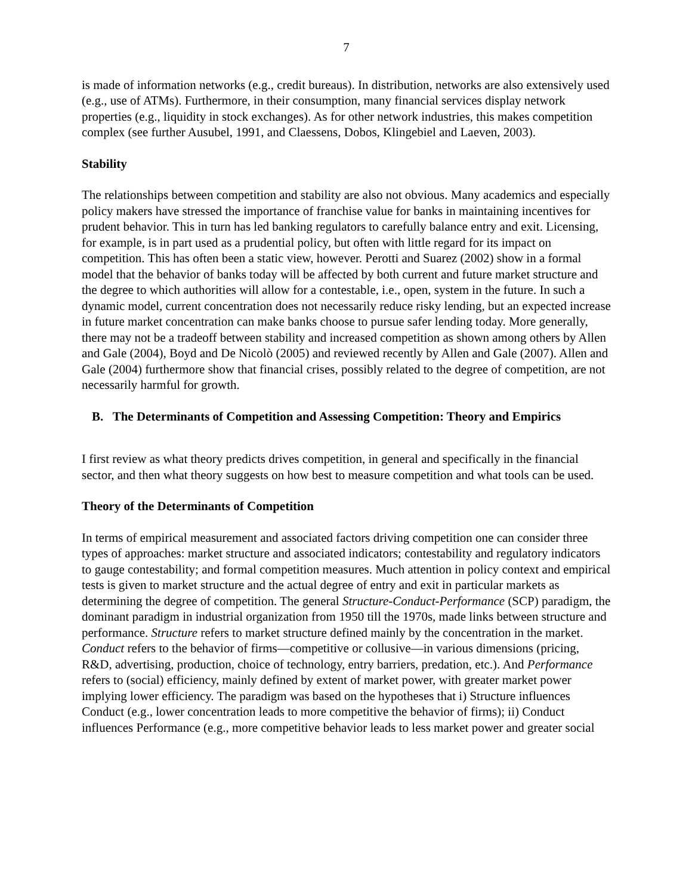7
is made of information networks (e.g., credit bureaus). In distribution, networks are also extensively used (e.g., use of ATMs). Furthermore, in their consumption, many financial services display network properties (e.g., liquidity in stock exchanges). As for other network industries, this makes competition complex (see further Ausubel, 1991, and Claessens, Dobos, Klingebiel and Laeven, 2003).
Stability
The relationships between competition and stability are also not obvious. Many academics and especially policy makers have stressed the importance of franchise value for banks in maintaining incentives for prudent behavior. This in turn has led banking regulators to carefully balance entry and exit. Licensing, for example, is in part used as a prudential policy, but often with little regard for its impact on competition. This has often been a static view, however. Perotti and Suarez (2002) show in a formal model that the behavior of banks today will be affected by both current and future market structure and the degree to which authorities will allow for a contestable, i.e., open, system in the future. In such a dynamic model, current concentration does not necessarily reduce risky lending, but an expected increase in future market concentration can make banks choose to pursue safer lending today. More generally, there may not be a tradeoff between stability and increased competition as shown among others by Allen and Gale (2004), Boyd and De Nicolò (2005) and reviewed recently by Allen and Gale (2007). Allen and Gale (2004) furthermore show that financial crises, possibly related to the degree of competition, are not necessarily harmful for growth.
B. The Determinants of Competition and Assessing Competition: Theory and Empirics
I first review as what theory predicts drives competition, in general and specifically in the financial sector, and then what theory suggests on how best to measure competition and what tools can be used.
Theory of the Determinants of Competition
In terms of empirical measurement and associated factors driving competition one can consider three types of approaches: market structure and associated indicators; contestability and regulatory indicators to gauge contestability; and formal competition measures. Much attention in policy context and empirical tests is given to market structure and the actual degree of entry and exit in particular markets as determining the degree of competition. The general Structure-Conduct-Performance (SCP) paradigm, the dominant paradigm in industrial organization from 1950 till the 1970s, made links between structure and performance. Structure refers to market structure defined mainly by the concentration in the market. Conduct refers to the behavior of firms—competitive or collusive—in various dimensions (pricing, R&D, advertising, production, choice of technology, entry barriers, predation, etc.). And Performance refers to (social) efficiency, mainly defined by extent of market power, with greater market power implying lower efficiency. The paradigm was based on the hypotheses that i) Structure influences Conduct (e.g., lower concentration leads to more competitive the behavior of firms); ii) Conduct influences Performance (e.g., more competitive behavior leads to less market power and greater social